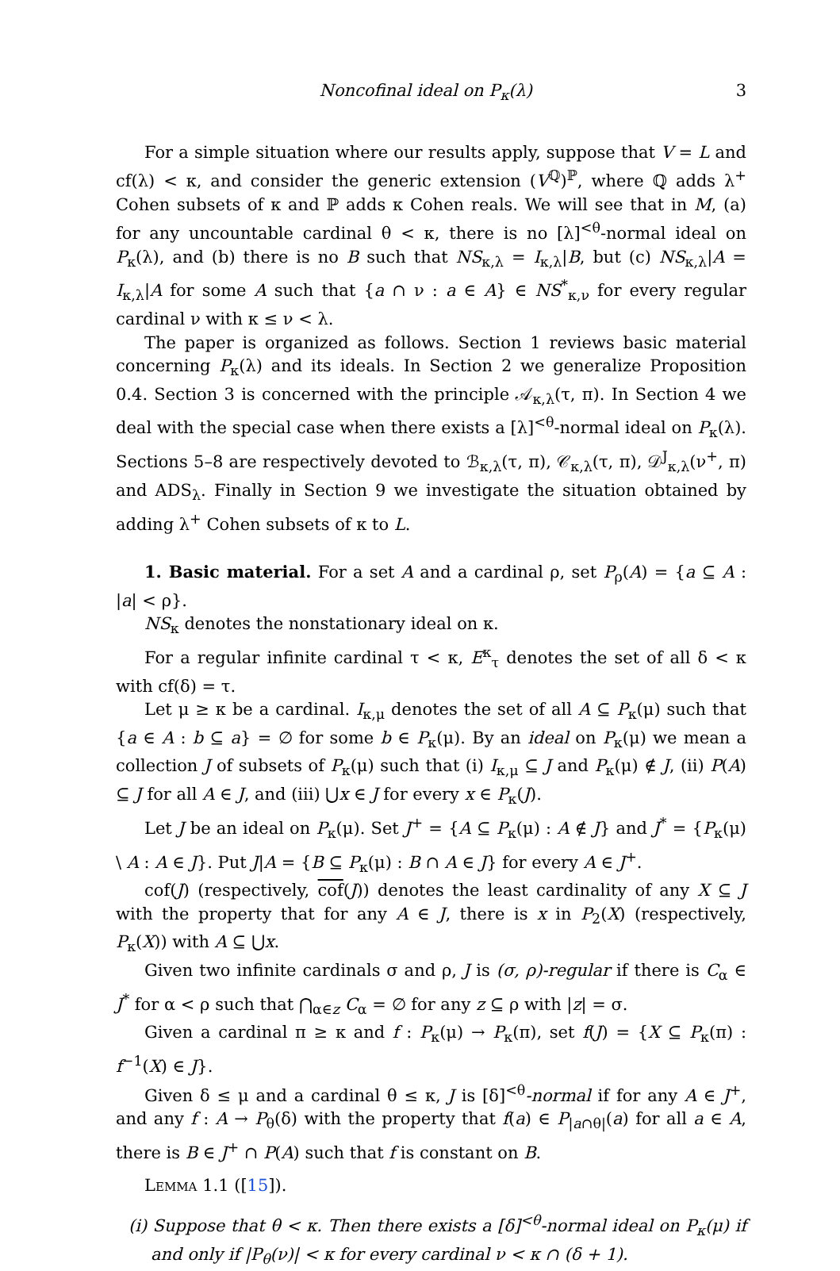Noncofinal ideal on P<sub>κ</sub>(λ) 3
For a simple situation where our results apply, suppose that V = L and cf(λ) < κ, and consider the generic extension (V<sup>ℚ</sup>)<sup>ℙ</sup>, where ℚ adds λ<sup>+</sup> Cohen subsets of κ and ℙ adds κ Cohen reals. We will see that in M, (a) for any uncountable cardinal θ < κ, there is no [λ]<sup><θ</sup>-normal ideal on P<sub>κ</sub>(λ), and (b) there is no B such that NS<sub>κ,λ</sub> = I<sub>κ,λ</sub>|B, but (c) NS<sub>κ,λ</sub>|A = I<sub>κ,λ</sub>|A for some A such that {a ∩ ν : a ∈ A} ∈ NS<sup>*</sup><sub>κ,ν</sub> for every regular cardinal ν with κ ≤ ν < λ.
The paper is organized as follows. Section 1 reviews basic material concerning P<sub>κ</sub>(λ) and its ideals. In Section 2 we generalize Proposition 0.4. Section 3 is concerned with the principle 𝒜<sub>κ,λ</sub>(τ, π). In Section 4 we deal with the special case when there exists a [λ]<sup><θ</sup>-normal ideal on P<sub>κ</sub>(λ). Sections 5–8 are respectively devoted to ℬ<sub>κ,λ</sub>(τ, π), 𝒞<sub>κ,λ</sub>(τ, π), 𝒟<sup>J</sup><sub>κ,λ</sub>(ν<sup>+</sup>, π) and ADS<sub>λ</sub>. Finally in Section 9 we investigate the situation obtained by adding λ<sup>+</sup> Cohen subsets of κ to L.
1. Basic material. For a set A and a cardinal ρ, set P<sub>ρ</sub>(A) = {a ⊆ A : |a| < ρ}.
NS<sub>κ</sub> denotes the nonstationary ideal on κ.
For a regular infinite cardinal τ < κ, E<sup>κ</sup><sub>τ</sub> denotes the set of all δ < κ with cf(δ) = τ.
Let μ ≥ κ be a cardinal. I<sub>κ,μ</sub> denotes the set of all A ⊆ P<sub>κ</sub>(μ) such that {a ∈ A : b ⊆ a} = ∅ for some b ∈ P<sub>κ</sub>(μ). By an ideal on P<sub>κ</sub>(μ) we mean a collection J of subsets of P<sub>κ</sub>(μ) such that (i) I<sub>κ,μ</sub> ⊆ J and P<sub>κ</sub>(μ) ∉ J, (ii) P(A) ⊆ J for all A ∈ J, and (iii) ⋃x ∈ J for every x ∈ P<sub>κ</sub>(J).
Let J be an ideal on P<sub>κ</sub>(μ). Set J<sup>+</sup> = {A ⊆ P<sub>κ</sub>(μ) : A ∉ J} and J<sup>*</sup> = {P<sub>κ</sub>(μ) \ A : A ∈ J}. Put J|A = {B ⊆ P<sub>κ</sub>(μ) : B ∩ A ∈ J} for every A ∈ J<sup>+</sup>.
cof(J) (respectively, cof(J)) denotes the least cardinality of any X ⊆ J with the property that for any A ∈ J, there is x in P<sub>2</sub>(X) (respectively, P<sub>κ</sub>(X)) with A ⊆ ⋃x.
Given two infinite cardinals σ and ρ, J is (σ, ρ)-regular if there is C<sub>α</sub> ∈ J<sup>*</sup> for α < ρ such that ⋂<sub>α∈z</sub> C<sub>α</sub> = ∅ for any z ⊆ ρ with |z| = σ.
Given a cardinal π ≥ κ and f : P<sub>κ</sub>(μ) → P<sub>κ</sub>(π), set f(J) = {X ⊆ P<sub>κ</sub>(π) : f<sup>−1</sup>(X) ∈ J}.
Given δ ≤ μ and a cardinal θ ≤ κ, J is [δ]<sup><θ</sup>-normal if for any A ∈ J<sup>+</sup>, and any f : A → P<sub>θ</sub>(δ) with the property that f(a) ∈ P<sub>|a∩θ|</sub>(a) for all a ∈ A, there is B ∈ J<sup>+</sup> ∩ P(A) such that f is constant on B.
Lemma 1.1 ([15]).
(i) Suppose that θ < κ. Then there exists a [δ]<sup><θ</sup>-normal ideal on P<sub>κ</sub>(μ) if and only if |P<sub>θ</sub>(ν)| < κ for every cardinal ν < κ ∩ (δ + 1).